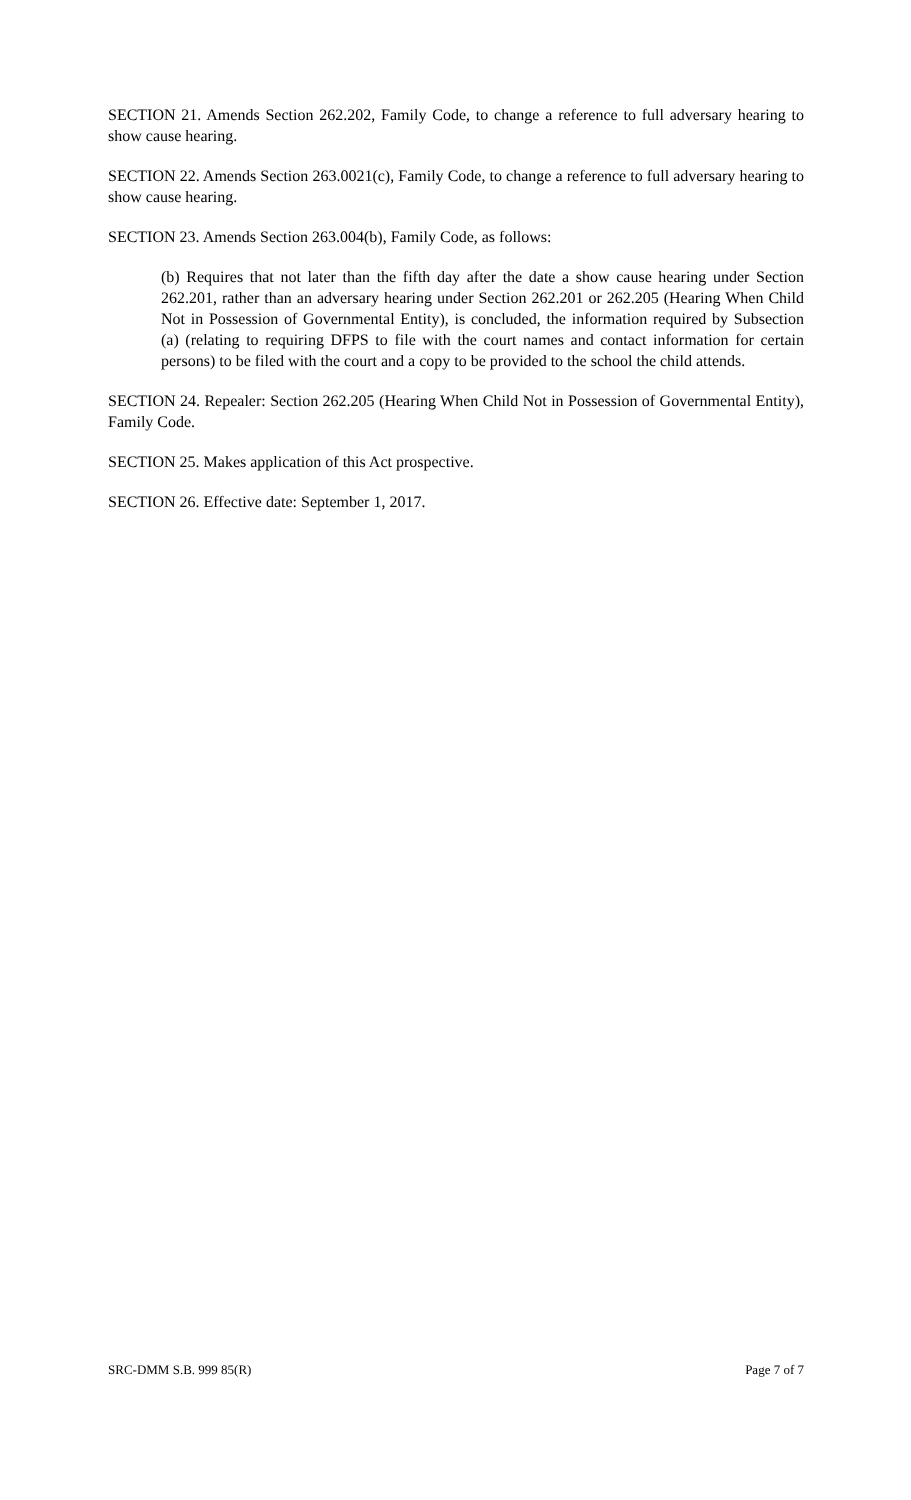SECTION 21. Amends Section 262.202, Family Code, to change a reference to full adversary hearing to show cause hearing.
SECTION 22. Amends Section 263.0021(c), Family Code, to change a reference to full adversary hearing to show cause hearing.
SECTION 23. Amends Section 263.004(b), Family Code, as follows:
(b) Requires that not later than the fifth day after the date a show cause hearing under Section 262.201, rather than an adversary hearing under Section 262.201 or 262.205 (Hearing When Child Not in Possession of Governmental Entity), is concluded, the information required by Subsection (a) (relating to requiring DFPS to file with the court names and contact information for certain persons) to be filed with the court and a copy to be provided to the school the child attends.
SECTION 24. Repealer: Section 262.205 (Hearing When Child Not in Possession of Governmental Entity), Family Code.
SECTION 25. Makes application of this Act prospective.
SECTION 26. Effective date: September 1, 2017.
SRC-DMM S.B. 999 85(R) Page 7 of 7